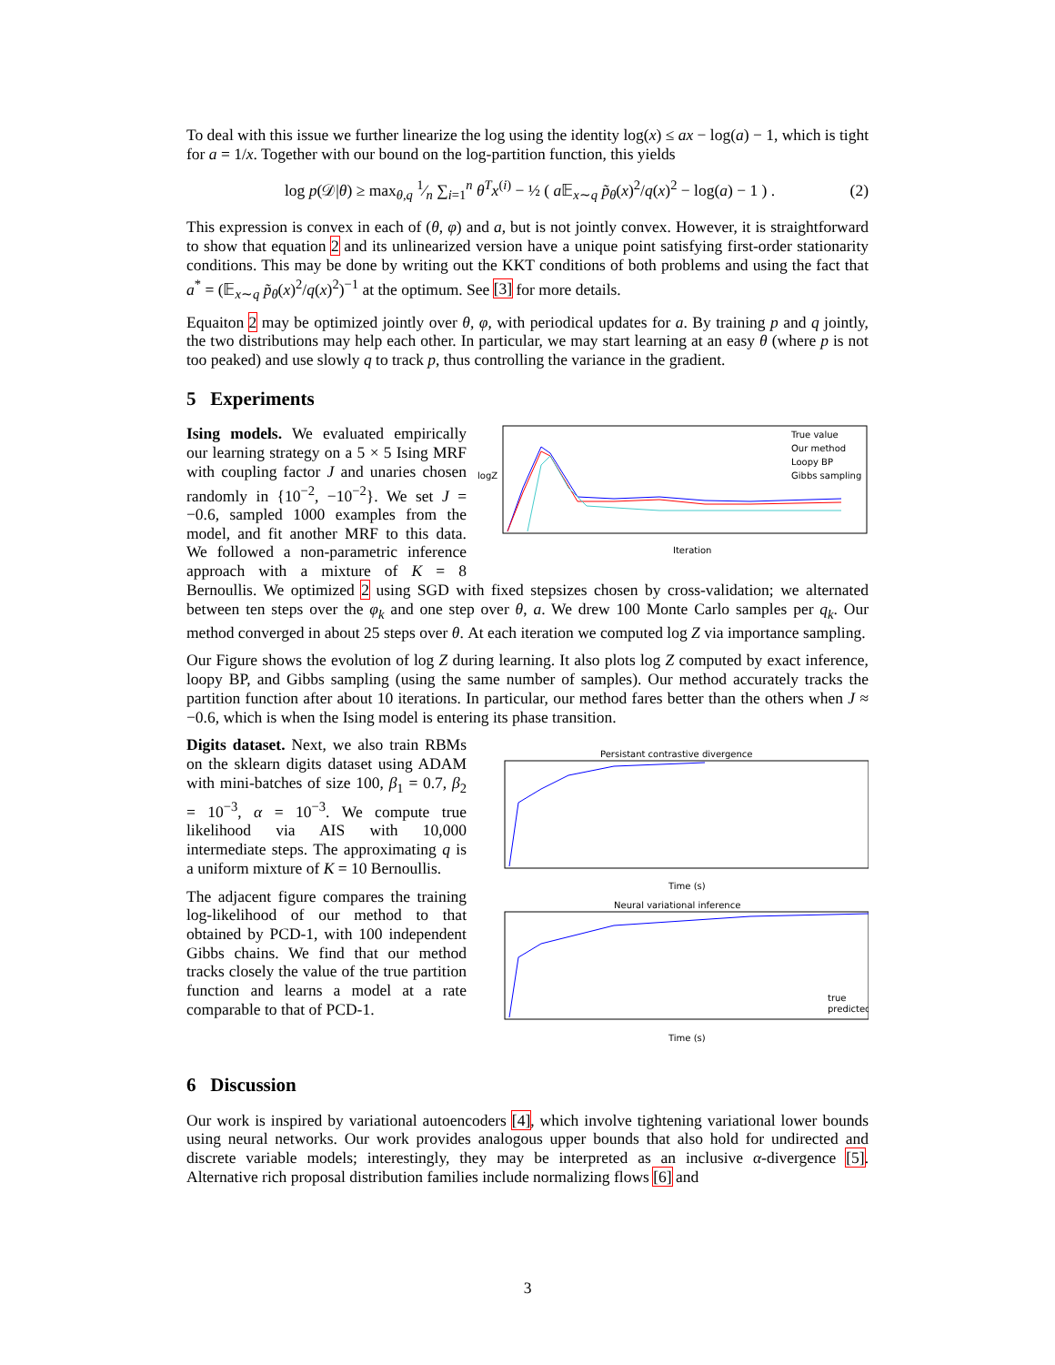To deal with this issue we further linearize the log using the identity log(x) ≤ ax − log(a) − 1, which is tight for a = 1/x. Together with our bound on the log-partition function, this yields
log p(𝒟|θ) ≥ max<sub>θ,q</sub> 1⁄n ∑<sub>i=1</sub><sup>n</sup> θ<sup>T</sup>x<sup>(i)</sup> − ½ ( a 𝔼<sub>x∼q</sub> p̃<sub>θ</sub>(x)<sup>2</sup>/q(x)<sup>2</sup> − log(a) − 1 ) . (2)
This expression is convex in each of (θ, φ) and a, but is not jointly convex. However, it is straightforward to show that equation 2 and its unlinearized version have a unique point satisfying first-order stationarity conditions. This may be done by writing out the KKT conditions of both problems and using the fact that a<sup>*</sup> = (𝔼<sub>x∼q</sub> p̃<sub>θ</sub>(x)<sup>2</sup>/q(x)<sup>2</sup>)<sup>−1</sup> at the optimum. See [3] for more details.
Equaiton 2 may be optimized jointly over θ, φ, with periodical updates for a. By training p and q jointly, the two distributions may help each other. In particular, we may start learning at an easy θ (where p is not too peaked) and use slowly q to track p, thus controlling the variance in the gradient.
5 Experiments
True value
Our method
Loopy BP
Gibbs sampling
Iteration
logZ
Ising models. We evaluated empirically our learning strategy on a 5 × 5 Ising MRF with coupling factor J and unaries chosen randomly in {10<sup>−2</sup>, −10<sup>−2</sup>}. We set J = −0.6, sampled 1000 examples from the model, and fit another MRF to this data. We followed a non-parametric inference approach with a mixture of K = 8 Bernoullis. We optimized 2 using SGD with fixed stepsizes chosen by cross-validation; we alternated between ten steps over the φ<sub>k</sub> and one step over θ, a. We drew 100 Monte Carlo samples per q<sub>k</sub>. Our method converged in about 25 steps over θ. At each iteration we computed log Z via importance sampling.
Our Figure shows the evolution of log Z during learning. It also plots log Z computed by exact inference, loopy BP, and Gibbs sampling (using the same number of samples). Our method accurately tracks the partition function after about 10 iterations. In particular, our method fares better than the others when J ≈ −0.6, which is when the Ising model is entering its phase transition.
Persistant contrastive divergence
Time (s)
Neural variational inference
true
predicted
Time (s)
Digits dataset. Next, we also train RBMs on the sklearn digits dataset using ADAM with mini-batches of size 100, β<sub>1</sub> = 0.7, β<sub>2</sub> = 10<sup>−3</sup>, α = 10<sup>−3</sup>. We compute true likelihood via AIS with 10,000 intermediate steps. The approximating q is a uniform mixture of K = 10 Bernoullis.
The adjacent figure compares the training log-likelihood of our method to that obtained by PCD-1, with 100 independent Gibbs chains. We find that our method tracks closely the value of the true partition function and learns a model at a rate comparable to that of PCD-1.
6 Discussion
Our work is inspired by variational autoencoders [4], which involve tightening variational lower bounds using neural networks. Our work provides analogous upper bounds that also hold for undirected and discrete variable models; interestingly, they may be interpreted as an inclusive α-divergence [5]. Alternative rich proposal distribution families include normalizing flows [6] and
3